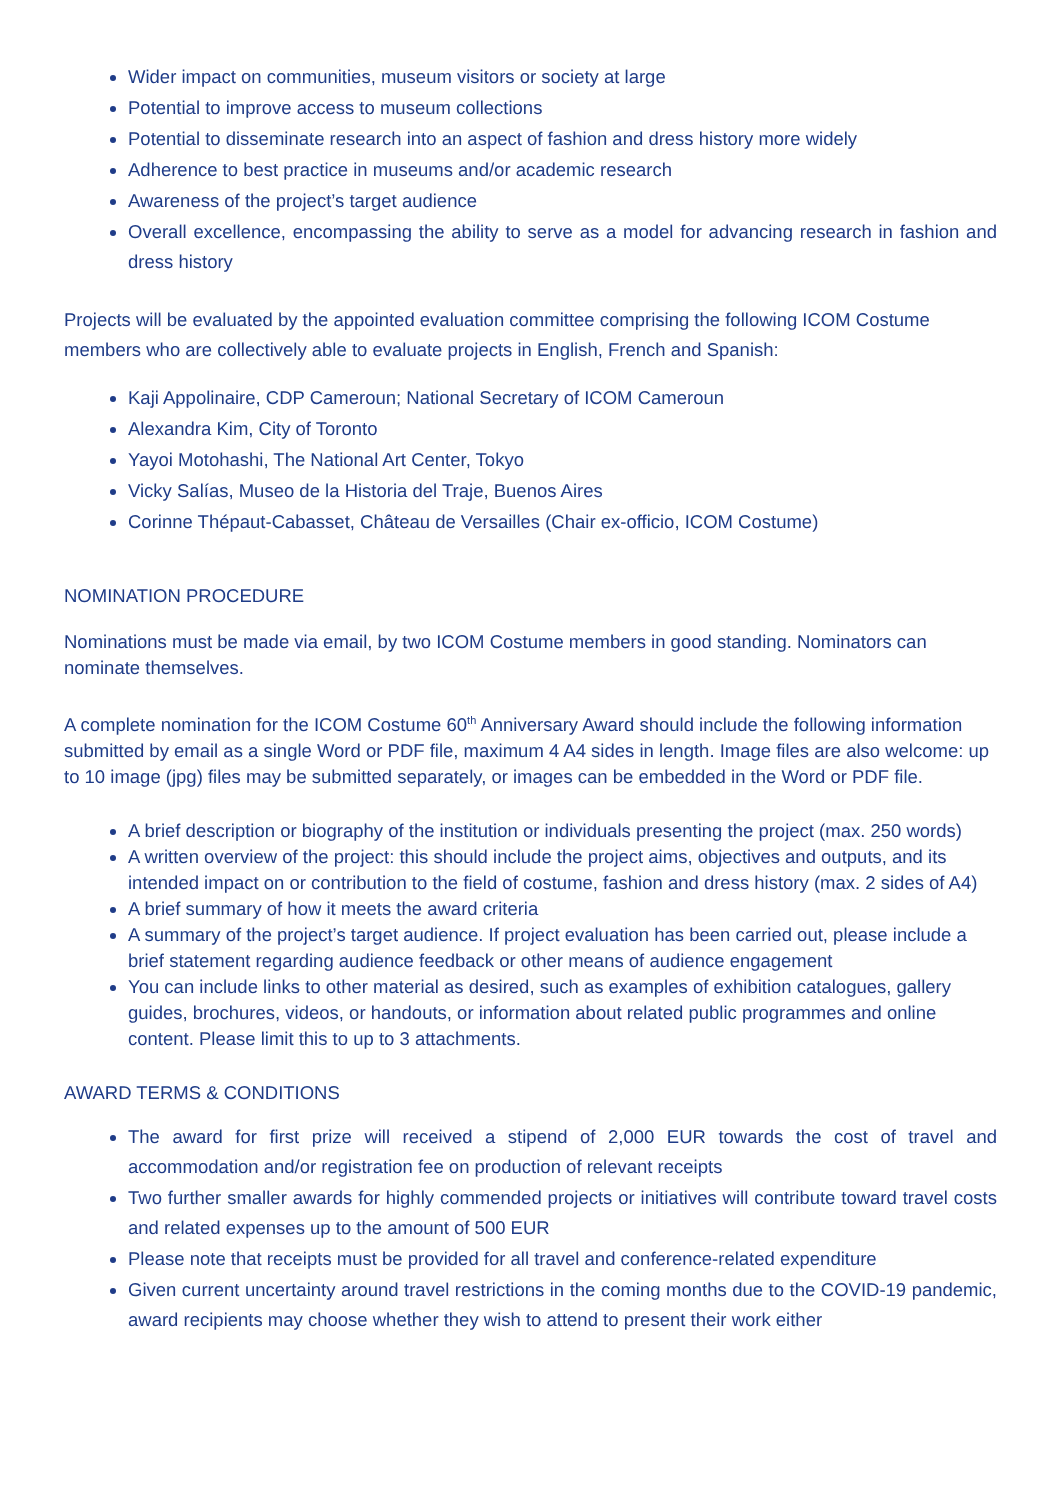Wider impact on communities, museum visitors or society at large
Potential to improve access to museum collections
Potential to disseminate research into an aspect of fashion and dress history more widely
Adherence to best practice in museums and/or academic research
Awareness of the project’s target audience
Overall excellence, encompassing the ability to serve as a model for advancing research in fashion and dress history
Projects will be evaluated by the appointed evaluation committee comprising the following ICOM Costume members who are collectively able to evaluate projects in English, French and Spanish:
Kaji Appolinaire, CDP Cameroun; National Secretary of ICOM Cameroun
Alexandra Kim, City of Toronto
Yayoi Motohashi, The National Art Center, Tokyo
Vicky Salías, Museo de la Historia del Traje, Buenos Aires
Corinne Thépaut-Cabasset, Château de Versailles (Chair ex-officio, ICOM Costume)
NOMINATION PROCEDURE
Nominations must be made via email, by two ICOM Costume members in good standing. Nominators can nominate themselves.
A complete nomination for the ICOM Costume 60<sup>th</sup> Anniversary Award should include the following information submitted by email as a single Word or PDF file, maximum 4 A4 sides in length. Image files are also welcome: up to 10 image (jpg) files may be submitted separately, or images can be embedded in the Word or PDF file.
A brief description or biography of the institution or individuals presenting the project (max. 250 words)
A written overview of the project: this should include the project aims, objectives and outputs, and its intended impact on or contribution to the field of costume, fashion and dress history (max. 2 sides of A4)
A brief summary of how it meets the award criteria
A summary of the project’s target audience. If project evaluation has been carried out, please include a brief statement regarding audience feedback or other means of audience engagement
You can include links to other material as desired, such as examples of exhibition catalogues, gallery guides, brochures, videos, or handouts, or information about related public programmes and online content. Please limit this to up to 3 attachments.
AWARD TERMS & CONDITIONS
The award for first prize will received a stipend of 2,000 EUR towards the cost of travel and accommodation and/or registration fee on production of relevant receipts
Two further smaller awards for highly commended projects or initiatives will contribute toward travel costs and related expenses up to the amount of 500 EUR
Please note that receipts must be provided for all travel and conference-related expenditure
Given current uncertainty around travel restrictions in the coming months due to the COVID-19 pandemic, award recipients may choose whether they wish to attend to present their work either